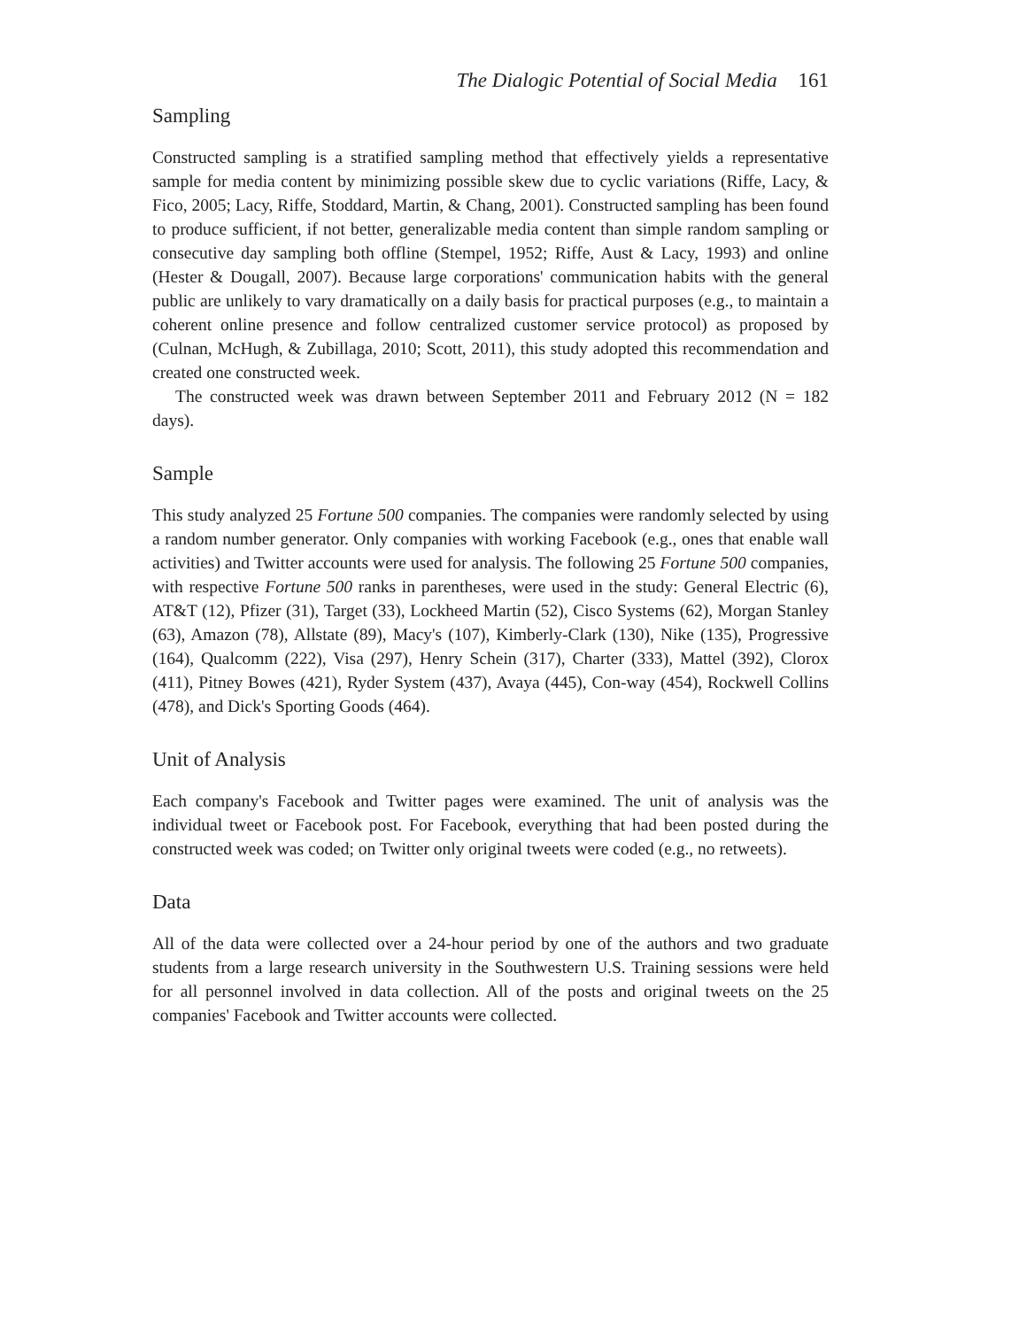The Dialogic Potential of Social Media 161
Sampling
Constructed sampling is a stratified sampling method that effectively yields a representative sample for media content by minimizing possible skew due to cyclic variations (Riffe, Lacy, & Fico, 2005; Lacy, Riffe, Stoddard, Martin, & Chang, 2001). Constructed sampling has been found to produce sufficient, if not better, generalizable media content than simple random sampling or consecutive day sampling both offline (Stempel, 1952; Riffe, Aust & Lacy, 1993) and online (Hester & Dougall, 2007). Because large corporations' communication habits with the general public are unlikely to vary dramatically on a daily basis for practical purposes (e.g., to maintain a coherent online presence and follow centralized customer service protocol) as proposed by (Culnan, McHugh, & Zubillaga, 2010; Scott, 2011), this study adopted this recommendation and created one constructed week.
The constructed week was drawn between September 2011 and February 2012 (N = 182 days).
Sample
This study analyzed 25 Fortune 500 companies. The companies were randomly selected by using a random number generator. Only companies with working Facebook (e.g., ones that enable wall activities) and Twitter accounts were used for analysis. The following 25 Fortune 500 companies, with respective Fortune 500 ranks in parentheses, were used in the study: General Electric (6), AT&T (12), Pfizer (31), Target (33), Lockheed Martin (52), Cisco Systems (62), Morgan Stanley (63), Amazon (78), Allstate (89), Macy's (107), Kimberly-Clark (130), Nike (135), Progressive (164), Qualcomm (222), Visa (297), Henry Schein (317), Charter (333), Mattel (392), Clorox (411), Pitney Bowes (421), Ryder System (437), Avaya (445), Con-way (454), Rockwell Collins (478), and Dick's Sporting Goods (464).
Unit of Analysis
Each company's Facebook and Twitter pages were examined. The unit of analysis was the individual tweet or Facebook post. For Facebook, everything that had been posted during the constructed week was coded; on Twitter only original tweets were coded (e.g., no retweets).
Data
All of the data were collected over a 24-hour period by one of the authors and two graduate students from a large research university in the Southwestern U.S. Training sessions were held for all personnel involved in data collection. All of the posts and original tweets on the 25 companies' Facebook and Twitter accounts were collected.